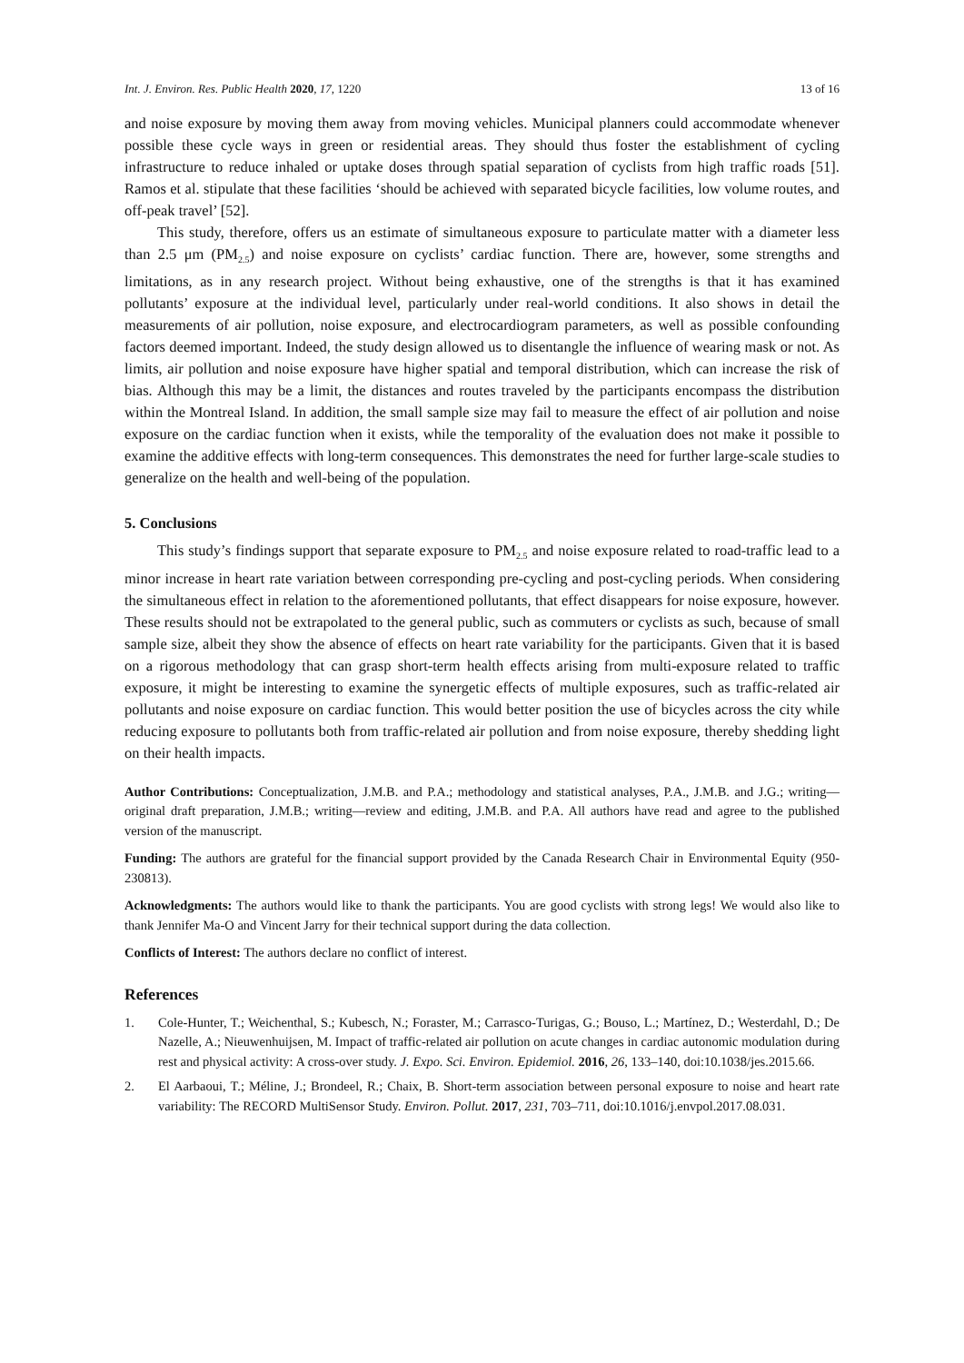Int. J. Environ. Res. Public Health 2020, 17, 1220 13 of 16
and noise exposure by moving them away from moving vehicles. Municipal planners could accommodate whenever possible these cycle ways in green or residential areas. They should thus foster the establishment of cycling infrastructure to reduce inhaled or uptake doses through spatial separation of cyclists from high traffic roads [51]. Ramos et al. stipulate that these facilities ‘should be achieved with separated bicycle facilities, low volume routes, and off-peak travel’ [52].
This study, therefore, offers us an estimate of simultaneous exposure to particulate matter with a diameter less than 2.5 μm (PM<sub>2.5</sub>) and noise exposure on cyclists’ cardiac function. There are, however, some strengths and limitations, as in any research project. Without being exhaustive, one of the strengths is that it has examined pollutants’ exposure at the individual level, particularly under real-world conditions. It also shows in detail the measurements of air pollution, noise exposure, and electrocardiogram parameters, as well as possible confounding factors deemed important. Indeed, the study design allowed us to disentangle the influence of wearing mask or not. As limits, air pollution and noise exposure have higher spatial and temporal distribution, which can increase the risk of bias. Although this may be a limit, the distances and routes traveled by the participants encompass the distribution within the Montreal Island. In addition, the small sample size may fail to measure the effect of air pollution and noise exposure on the cardiac function when it exists, while the temporality of the evaluation does not make it possible to examine the additive effects with long-term consequences. This demonstrates the need for further large-scale studies to generalize on the health and well-being of the population.
5. Conclusions
This study’s findings support that separate exposure to PM<sub>2.5</sub> and noise exposure related to road-traffic lead to a minor increase in heart rate variation between corresponding pre-cycling and post-cycling periods. When considering the simultaneous effect in relation to the aforementioned pollutants, that effect disappears for noise exposure, however. These results should not be extrapolated to the general public, such as commuters or cyclists as such, because of small sample size, albeit they show the absence of effects on heart rate variability for the participants. Given that it is based on a rigorous methodology that can grasp short-term health effects arising from multi-exposure related to traffic exposure, it might be interesting to examine the synergetic effects of multiple exposures, such as traffic-related air pollutants and noise exposure on cardiac function. This would better position the use of bicycles across the city while reducing exposure to pollutants both from traffic-related air pollution and from noise exposure, thereby shedding light on their health impacts.
Author Contributions: Conceptualization, J.M.B. and P.A.; methodology and statistical analyses, P.A., J.M.B. and J.G.; writing—original draft preparation, J.M.B.; writing—review and editing, J.M.B. and P.A. All authors have read and agree to the published version of the manuscript.
Funding: The authors are grateful for the financial support provided by the Canada Research Chair in Environmental Equity (950-230813).
Acknowledgments: The authors would like to thank the participants. You are good cyclists with strong legs! We would also like to thank Jennifer Ma-O and Vincent Jarry for their technical support during the data collection.
Conflicts of Interest: The authors declare no conflict of interest.
References
1. Cole-Hunter, T.; Weichenthal, S.; Kubesch, N.; Foraster, M.; Carrasco-Turigas, G.; Bouso, L.; Martínez, D.; Westerdahl, D.; De Nazelle, A.; Nieuwenhuijsen, M. Impact of traffic-related air pollution on acute changes in cardiac autonomic modulation during rest and physical activity: A cross-over study. J. Expo. Sci. Environ. Epidemiol. 2016, 26, 133–140, doi:10.1038/jes.2015.66.
2. El Aarbaoui, T.; Méline, J.; Brondeel, R.; Chaix, B. Short-term association between personal exposure to noise and heart rate variability: The RECORD MultiSensor Study. Environ. Pollut. 2017, 231, 703–711, doi:10.1016/j.envpol.2017.08.031.